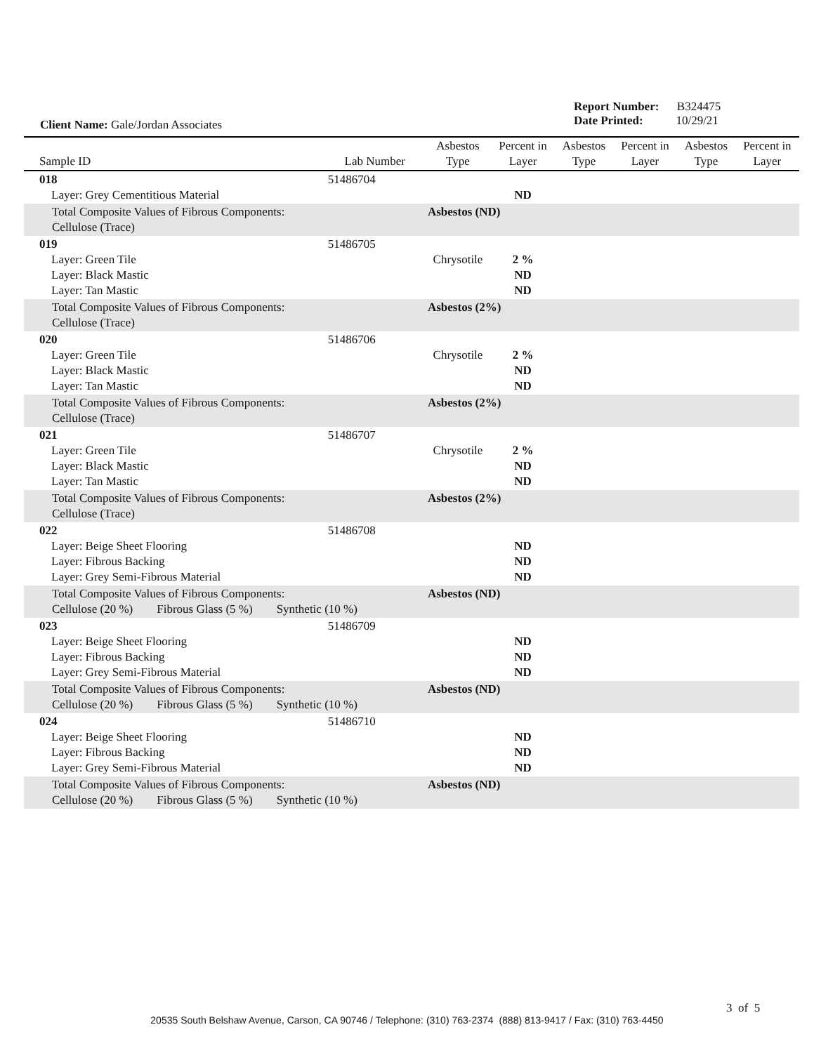Report Number: B324475
Date Printed: 10/29/21
Client Name: Gale/Jordan Associates
| Sample ID | Lab Number | Asbestos Type | Percent in Layer | Asbestos Type | Percent in Layer | Asbestos Type | Percent in Layer |
| --- | --- | --- | --- | --- | --- | --- | --- |
| 018 Layer: Grey Cementitious Material | 51486704 | | ND | | | | |
| Total Composite Values of Fibrous Components: Cellulose (Trace) | | Asbestos (ND) | | | | | |
| 019 Layer: Green Tile Layer: Black Mastic Layer: Tan Mastic | 51486705 | Chrysotile | 2 % ND ND | | | | |
| Total Composite Values of Fibrous Components: Cellulose (Trace) | | Asbestos (2%) | | | | | |
| 020 Layer: Green Tile Layer: Black Mastic Layer: Tan Mastic | 51486706 | Chrysotile | 2 % ND ND | | | | |
| Total Composite Values of Fibrous Components: Cellulose (Trace) | | Asbestos (2%) | | | | | |
| 021 Layer: Green Tile Layer: Black Mastic Layer: Tan Mastic | 51486707 | Chrysotile | 2 % ND ND | | | | |
| Total Composite Values of Fibrous Components: Cellulose (Trace) | | Asbestos (2%) | | | | | |
| 022 Layer: Beige Sheet Flooring Layer: Fibrous Backing Layer: Grey Semi-Fibrous Material | 51486708 | | ND ND ND | | | | |
| Total Composite Values of Fibrous Components: Cellulose (20 %) Fibrous Glass (5 %) Synthetic (10 %) | | Asbestos (ND) | | | | | |
| 023 Layer: Beige Sheet Flooring Layer: Fibrous Backing Layer: Grey Semi-Fibrous Material | 51486709 | | ND ND ND | | | | |
| Total Composite Values of Fibrous Components: Cellulose (20 %) Fibrous Glass (5 %) Synthetic (10 %) | | Asbestos (ND) | | | | | |
| 024 Layer: Beige Sheet Flooring Layer: Fibrous Backing Layer: Grey Semi-Fibrous Material | 51486710 | | ND ND ND | | | | |
| Total Composite Values of Fibrous Components: Cellulose (20 %) Fibrous Glass (5 %) Synthetic (10 %) | | Asbestos (ND) | | | | | |
3 of 5
20535 South Belshaw Avenue, Carson, CA 90746 / Telephone: (310) 763-2374 (888) 813-9417 / Fax: (310) 763-4450